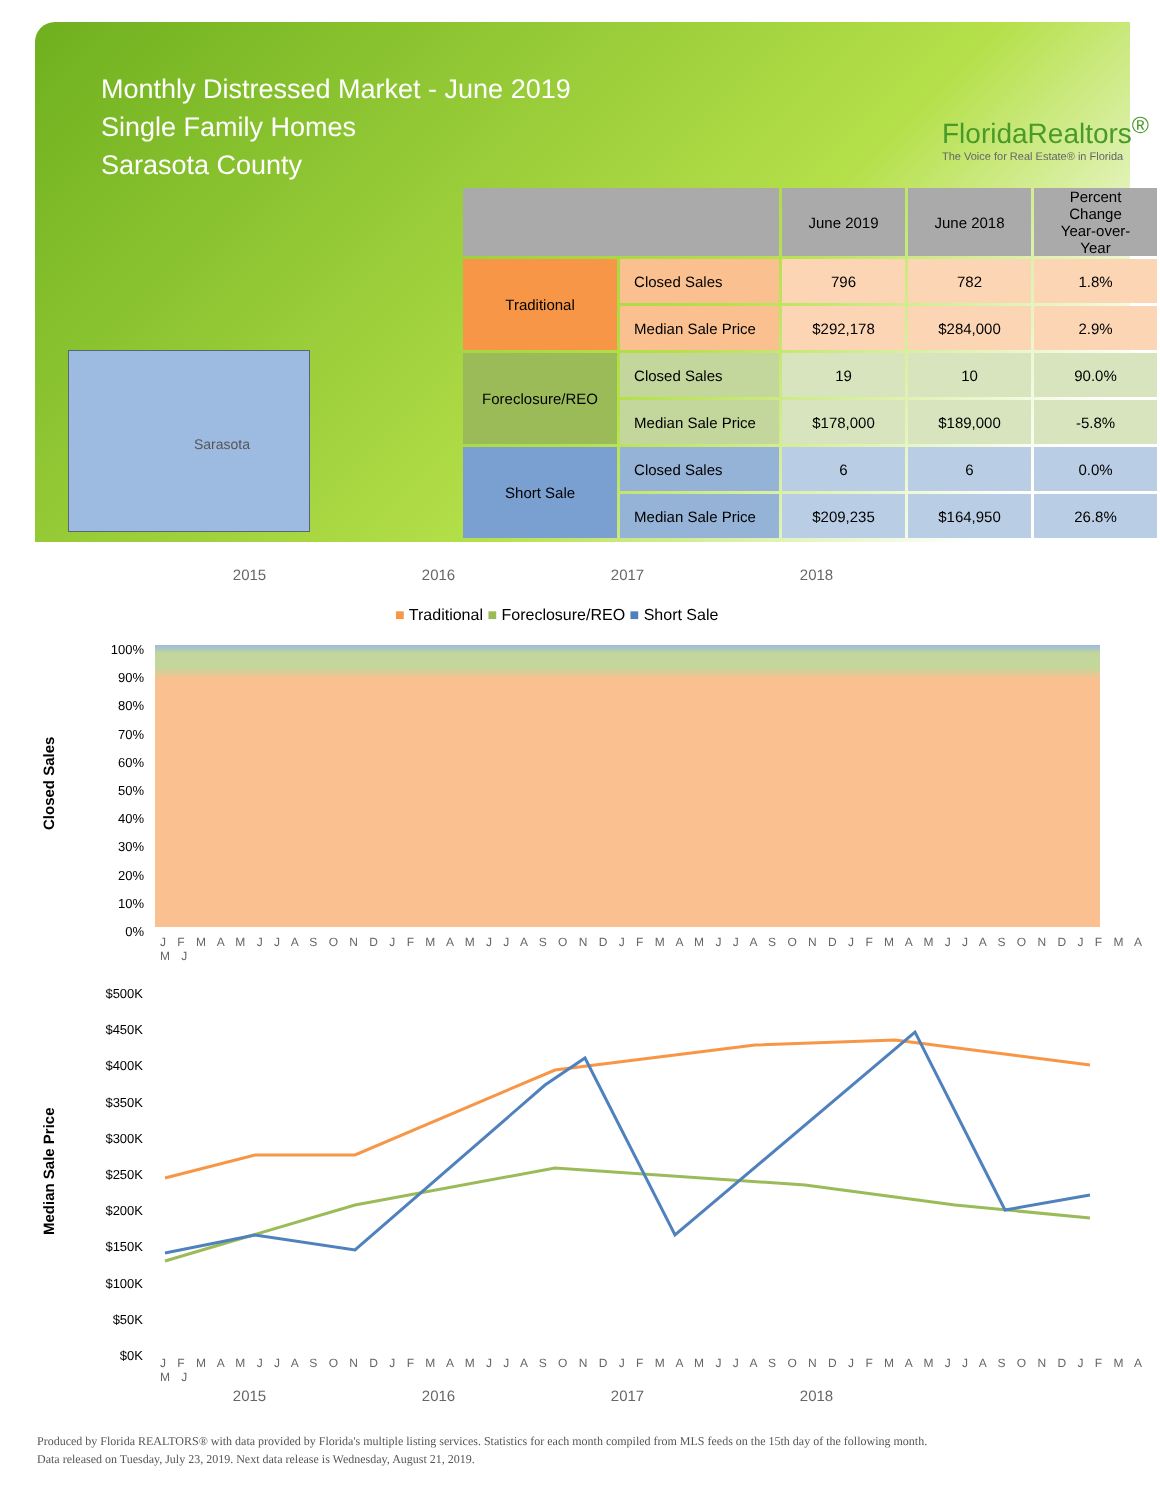Monthly Distressed Market - June 2019
Single Family Homes
Sarasota County
FloridaRealtors<sup>®</sup>
The Voice for Real Estate® in Florida
Sarasota
| | | June 2019 | June 2018 | Percent Change Year-over-Year |
| --- | --- | --- | --- | --- |
| Traditional | Closed Sales | 796 | 782 | 1.8% |
| | Median Sale Price | $292,178 | $284,000 | 2.9% |
| Foreclosure/REO | Closed Sales | 19 | 10 | 90.0% |
| | Median Sale Price | $178,000 | $189,000 | -5.8% |
| Short Sale | Closed Sales | 6 | 6 | 0.0% |
| | Median Sale Price | $209,235 | $164,950 | 26.8% |
2015 2016 2017 2018
■ Traditional ■ Foreclosure/REO ■ Short Sale
Closed Sales
100%
90%
80%
70%
60%
50%
40%
30%
20%
10%
0%
J F M A M J J A S O N D J F M A M J J A S O N D J F M A M J J A S O N D J F M A M J J A S O N D J F M A M J
Median Sale Price
$500K
$450K
$400K
$350K
$300K
$250K
$200K
$150K
$100K
$50K
$0K
J F M A M J J A S O N D J F M A M J J A S O N D J F M A M J J A S O N D J F M A M J J A S O N D J F M A M J
2015 2016 2017 2018
Produced by Florida REALTORS® with data provided by Florida's multiple listing services. Statistics for each month compiled from MLS feeds on the 15th day of the following month.
Data released on Tuesday, July 23, 2019. Next data release is Wednesday, August 21, 2019.